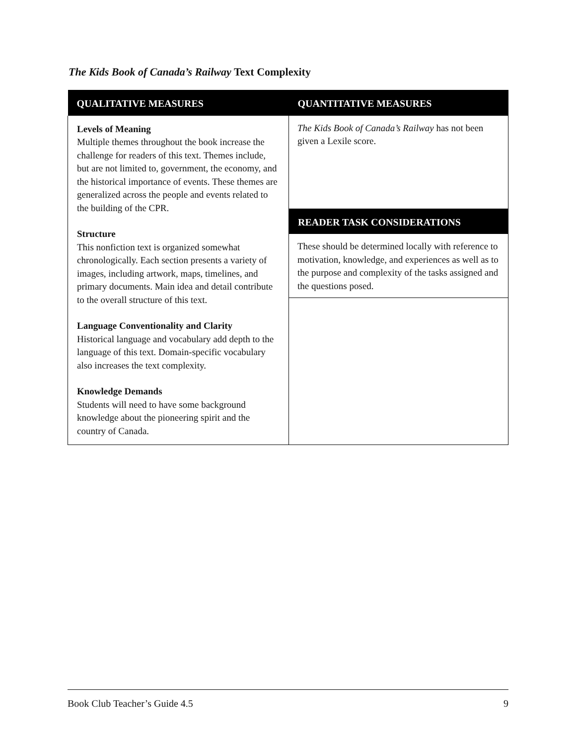The Kids Book of Canada’s Railway Text Complexity
| QUALITATIVE MEASURES | QUANTITATIVE MEASURES |
| --- | --- |
| Levels of Meaning Multiple themes throughout the book increase the challenge for readers of this text. Themes include, but are not limited to, government, the economy, and the historical importance of events. These themes are generalized across the people and events related to the building of the CPR. Structure This nonfiction text is organized somewhat chronologically. Each section presents a variety of images, including artwork, maps, timelines, and primary documents. Main idea and detail contribute to the overall structure of this text. Language Conventionality and Clarity Historical language and vocabulary add depth to the language of this text. Domain-specific vocabulary also increases the text complexity. Knowledge Demands Students will need to have some background knowledge about the pioneering spirit and the country of Canada. | The Kids Book of Canada’s Railway has not been given a Lexile score. |
| | READER TASK CONSIDERATIONS |
| | These should be determined locally with reference to motivation, knowledge, and experiences as well as to the purpose and complexity of the tasks assigned and the questions posed. |
Book Club Teacher’s Guide 4.5 9